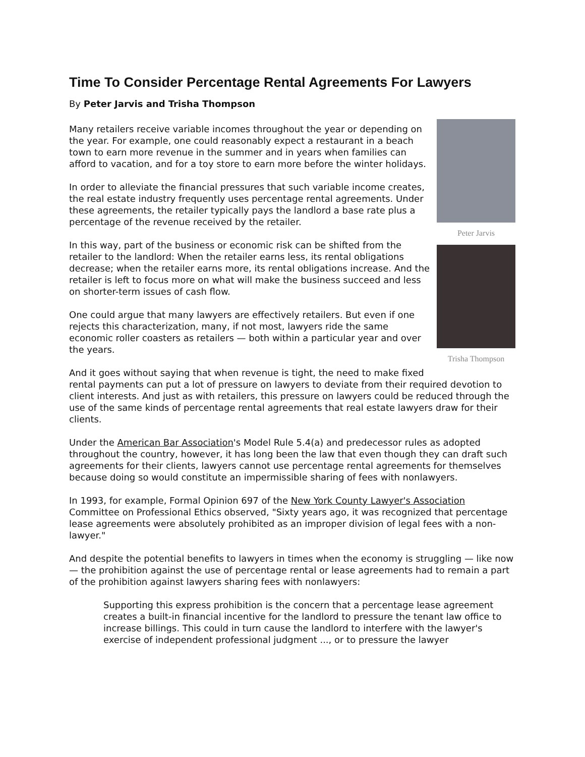Time To Consider Percentage Rental Agreements For Lawyers
By Peter Jarvis and Trisha Thompson
Peter Jarvis
Trisha Thompson
Many retailers receive variable incomes throughout the year or depending on the year. For example, one could reasonably expect a restaurant in a beach town to earn more revenue in the summer and in years when families can afford to vacation, and for a toy store to earn more before the winter holidays.
In order to alleviate the financial pressures that such variable income creates, the real estate industry frequently uses percentage rental agreements. Under these agreements, the retailer typically pays the landlord a base rate plus a percentage of the revenue received by the retailer.
In this way, part of the business or economic risk can be shifted from the retailer to the landlord: When the retailer earns less, its rental obligations decrease; when the retailer earns more, its rental obligations increase. And the retailer is left to focus more on what will make the business succeed and less on shorter-term issues of cash flow.
One could argue that many lawyers are effectively retailers. But even if one rejects this characterization, many, if not most, lawyers ride the same economic roller coasters as retailers — both within a particular year and over the years.
And it goes without saying that when revenue is tight, the need to make fixed rental payments can put a lot of pressure on lawyers to deviate from their required devotion to client interests. And just as with retailers, this pressure on lawyers could be reduced through the use of the same kinds of percentage rental agreements that real estate lawyers draw for their clients.
Under the American Bar Association's Model Rule 5.4(a) and predecessor rules as adopted throughout the country, however, it has long been the law that even though they can draft such agreements for their clients, lawyers cannot use percentage rental agreements for themselves because doing so would constitute an impermissible sharing of fees with nonlawyers.
In 1993, for example, Formal Opinion 697 of the New York County Lawyer's Association Committee on Professional Ethics observed, "Sixty years ago, it was recognized that percentage lease agreements were absolutely prohibited as an improper division of legal fees with a non-lawyer."
And despite the potential benefits to lawyers in times when the economy is struggling — like now — the prohibition against the use of percentage rental or lease agreements had to remain a part of the prohibition against lawyers sharing fees with nonlawyers:
Supporting this express prohibition is the concern that a percentage lease agreement creates a built-in financial incentive for the landlord to pressure the tenant law office to increase billings. This could in turn cause the landlord to interfere with the lawyer's exercise of independent professional judgment ..., or to pressure the lawyer